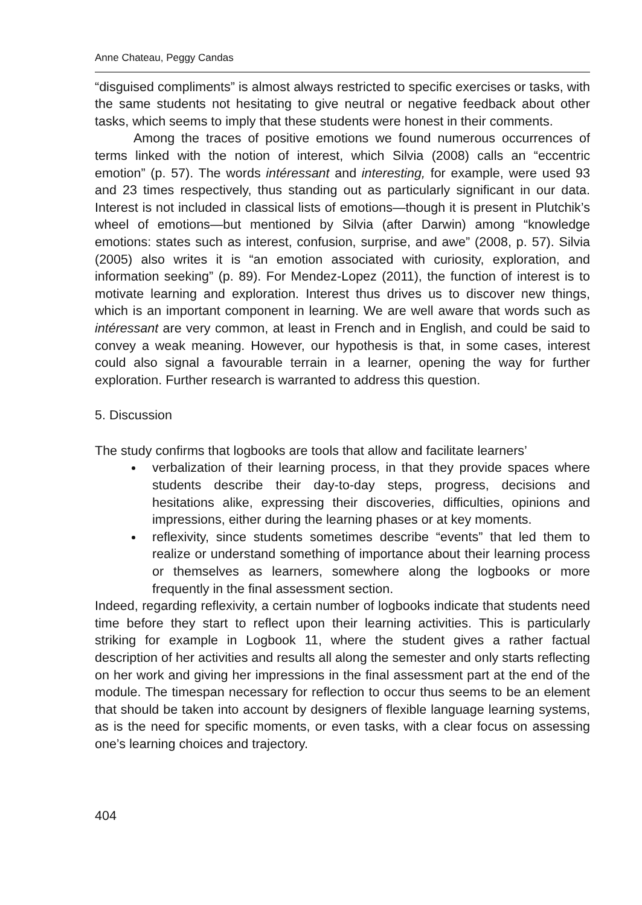Anne Chateau, Peggy Candas
“disguised compliments” is almost always restricted to specific exercises or tasks, with the same students not hesitating to give neutral or negative feedback about other tasks, which seems to imply that these students were honest in their comments.
Among the traces of positive emotions we found numerous occurrences of terms linked with the notion of interest, which Silvia (2008) calls an “eccentric emotion” (p. 57). The words intéressant and interesting, for example, were used 93 and 23 times respectively, thus standing out as particularly significant in our data. Interest is not included in classical lists of emotions—though it is present in Plutchik’s wheel of emotions—but mentioned by Silvia (after Darwin) among “knowledge emotions: states such as interest, confusion, surprise, and awe” (2008, p. 57). Silvia (2005) also writes it is “an emotion associated with curiosity, exploration, and information seeking” (p. 89). For Mendez-Lopez (2011), the function of interest is to motivate learning and exploration. Interest thus drives us to discover new things, which is an important component in learning. We are well aware that words such as intéressant are very common, at least in French and in English, and could be said to convey a weak meaning. However, our hypothesis is that, in some cases, interest could also signal a favourable terrain in a learner, opening the way for further exploration. Further research is warranted to address this question.
5. Discussion
The study confirms that logbooks are tools that allow and facilitate learners’
verbalization of their learning process, in that they provide spaces where students describe their day-to-day steps, progress, decisions and hesitations alike, expressing their discoveries, difficulties, opinions and impressions, either during the learning phases or at key moments.
reflexivity, since students sometimes describe “events” that led them to realize or understand something of importance about their learning process or themselves as learners, somewhere along the logbooks or more frequently in the final assessment section.
Indeed, regarding reflexivity, a certain number of logbooks indicate that students need time before they start to reflect upon their learning activities. This is particularly striking for example in Logbook 11, where the student gives a rather factual description of her activities and results all along the semester and only starts reflecting on her work and giving her impressions in the final assessment part at the end of the module. The timespan necessary for reflection to occur thus seems to be an element that should be taken into account by designers of flexible language learning systems, as is the need for specific moments, or even tasks, with a clear focus on assessing one’s learning choices and trajectory.
404